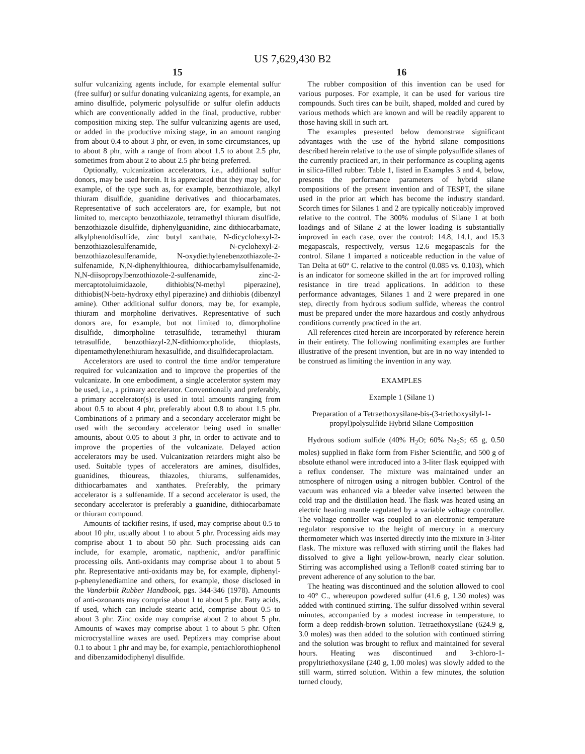US 7,629,430 B2
15
sulfur vulcanizing agents include, for example elemental sulfur (free sulfur) or sulfur donating vulcanizing agents, for example, an amino disulfide, polymeric polysulfide or sulfur olefin adducts which are conventionally added in the final, productive, rubber composition mixing step. The sulfur vulcanizing agents are used, or added in the productive mixing stage, in an amount ranging from about 0.4 to about 3 phr, or even, in some circumstances, up to about 8 phr, with a range of from about 1.5 to about 2.5 phr, sometimes from about 2 to about 2.5 phr being preferred.
Optionally, vulcanization accelerators, i.e., additional sulfur donors, may be used herein. It is appreciated that they may be, for example, of the type such as, for example, benzothiazole, alkyl thiuram disulfide, guanidine derivatives and thiocarbamates. Representative of such accelerators are, for example, but not limited to, mercapto benzothiazole, tetramethyl thiuram disulfide, benzothiazole disulfide, diphenylguanidine, zinc dithiocarbamate, alkylphenoldisulfide, zinc butyl xanthate, N-dicyclohexyl-2-benzothiazolesulfenamide, N-cyclohexyl-2-benzothiazolesulfenamide, N-oxydiethylenebenzothiazole-2-sulfenamide, N,N-diphenylthiourea, dithiocarbamylsulfenamide, N,N-diisopropylbenzothiozole-2-sulfenamide, zinc-2-mercaptotoluimidazole, dithiobis(N-methyl piperazine), dithiobis(N-beta-hydroxy ethyl piperazine) and dithiobis (dibenzyl amine). Other additional sulfur donors, may be, for example, thiuram and morpholine derivatives. Representative of such donors are, for example, but not limited to, dimorpholine disulfide, dimorpholine tetrasulfide, tetramethyl thiuram tetrasulfide, benzothiazyl-2,N-dithiomorpholide, thioplasts, dipentamethylenethiuram hexasulfide, and disulfidecaprolactam.
Accelerators are used to control the time and/or temperature required for vulcanization and to improve the properties of the vulcanizate. In one embodiment, a single accelerator system may be used, i.e., a primary accelerator. Conventionally and preferably, a primary accelerator(s) is used in total amounts ranging from about 0.5 to about 4 phr, preferably about 0.8 to about 1.5 phr. Combinations of a primary and a secondary accelerator might be used with the secondary accelerator being used in smaller amounts, about 0.05 to about 3 phr, in order to activate and to improve the properties of the vulcanizate. Delayed action accelerators may be used. Vulcanization retarders might also be used. Suitable types of accelerators are amines, disulfides, guanidines, thioureas, thiazoles, thiurams, sulfenamides, dithiocarbamates and xanthates. Preferably, the primary accelerator is a sulfenamide. If a second accelerator is used, the secondary accelerator is preferably a guanidine, dithiocarbamate or thiuram compound.
Amounts of tackifier resins, if used, may comprise about 0.5 to about 10 phr, usually about 1 to about 5 phr. Processing aids may comprise about 1 to about 50 phr. Such processing aids can include, for example, aromatic, napthenic, and/or paraffinic processing oils. Anti-oxidants may comprise about 1 to about 5 phr. Representative anti-oxidants may be, for example, diphenyl-p-phenylenediamine and others, for example, those disclosed in the Vanderbilt Rubber Handbook, pgs. 344-346 (1978). Amounts of anti-ozonants may comprise about 1 to about 5 phr. Fatty acids, if used, which can include stearic acid, comprise about 0.5 to about 3 phr. Zinc oxide may comprise about 2 to about 5 phr. Amounts of waxes may comprise about 1 to about 5 phr. Often microcrystalline waxes are used. Peptizers may comprise about 0.1 to about 1 phr and may be, for example, pentachlorothiophenol and dibenzamidodiphenyl disulfide.
16
The rubber composition of this invention can be used for various purposes. For example, it can be used for various tire compounds. Such tires can be built, shaped, molded and cured by various methods which are known and will be readily apparent to those having skill in such art.
The examples presented below demonstrate significant advantages with the use of the hybrid silane compositions described herein relative to the use of simple polysulfide silanes of the currently practiced art, in their performance as coupling agents in silica-filled rubber. Table 1, listed in Examples 3 and 4, below, presents the performance parameters of hybrid silane compositions of the present invention and of TESPT, the silane used in the prior art which has become the industry standard. Scorch times for Silanes 1 and 2 are typically noticeably improved relative to the control. The 300% modulus of Silane 1 at both loadings and of Silane 2 at the lower loading is substantially improved in each case, over the control: 14.8, 14.1, and 15.3 megapascals, respectively, versus 12.6 megapascals for the control. Silane 1 imparted a noticeable reduction in the value of Tan Delta at 60° C. relative to the control (0.085 vs. 0.103), which is an indicator for someone skilled in the art for improved rolling resistance in tire tread applications. In addition to these performance advantages, Silanes 1 and 2 were prepared in one step, directly from hydrous sodium sulfide, whereas the control must be prepared under the more hazardous and costly anhydrous conditions currently practiced in the art.
All references cited herein are incorporated by reference herein in their entirety. The following nonlimiting examples are further illustrative of the present invention, but are in no way intended to be construed as limiting the invention in any way.
EXAMPLES
Example 1 (Silane 1)
Preparation of a Tetraethoxysilane-bis-(3-triethoxysilyl-1-propyl)polysulfide Hybrid Silane Composition
Hydrous sodium sulfide (40% H<sub>2</sub>O; 60% Na<sub>2</sub>S; 65 g, 0.50 moles) supplied in flake form from Fisher Scientific, and 500 g of absolute ethanol were introduced into a 3-liter flask equipped with a reflux condenser. The mixture was maintained under an atmosphere of nitrogen using a nitrogen bubbler. Control of the vacuum was enhanced via a bleeder valve inserted between the cold trap and the distillation head. The flask was heated using an electric heating mantle regulated by a variable voltage controller. The voltage controller was coupled to an electronic temperature regulator responsive to the height of mercury in a mercury thermometer which was inserted directly into the mixture in 3-liter flask. The mixture was refluxed with stirring until the flakes had dissolved to give a light yellow-brown, nearly clear solution. Stirring was accomplished using a Teflon® coated stirring bar to prevent adherence of any solution to the bar.
The heating was discontinued and the solution allowed to cool to 40° C., whereupon powdered sulfur (41.6 g, 1.30 moles) was added with continued stirring. The sulfur dissolved within several minutes, accompanied by a modest increase in temperature, to form a deep reddish-brown solution. Tetraethoxysilane (624.9 g, 3.0 moles) was then added to the solution with continued stirring and the solution was brought to reflux and maintained for several hours. Heating was discontinued and 3-chloro-1-propyltriethoxysilane (240 g, 1.00 moles) was slowly added to the still warm, stirred solution. Within a few minutes, the solution turned cloudy,